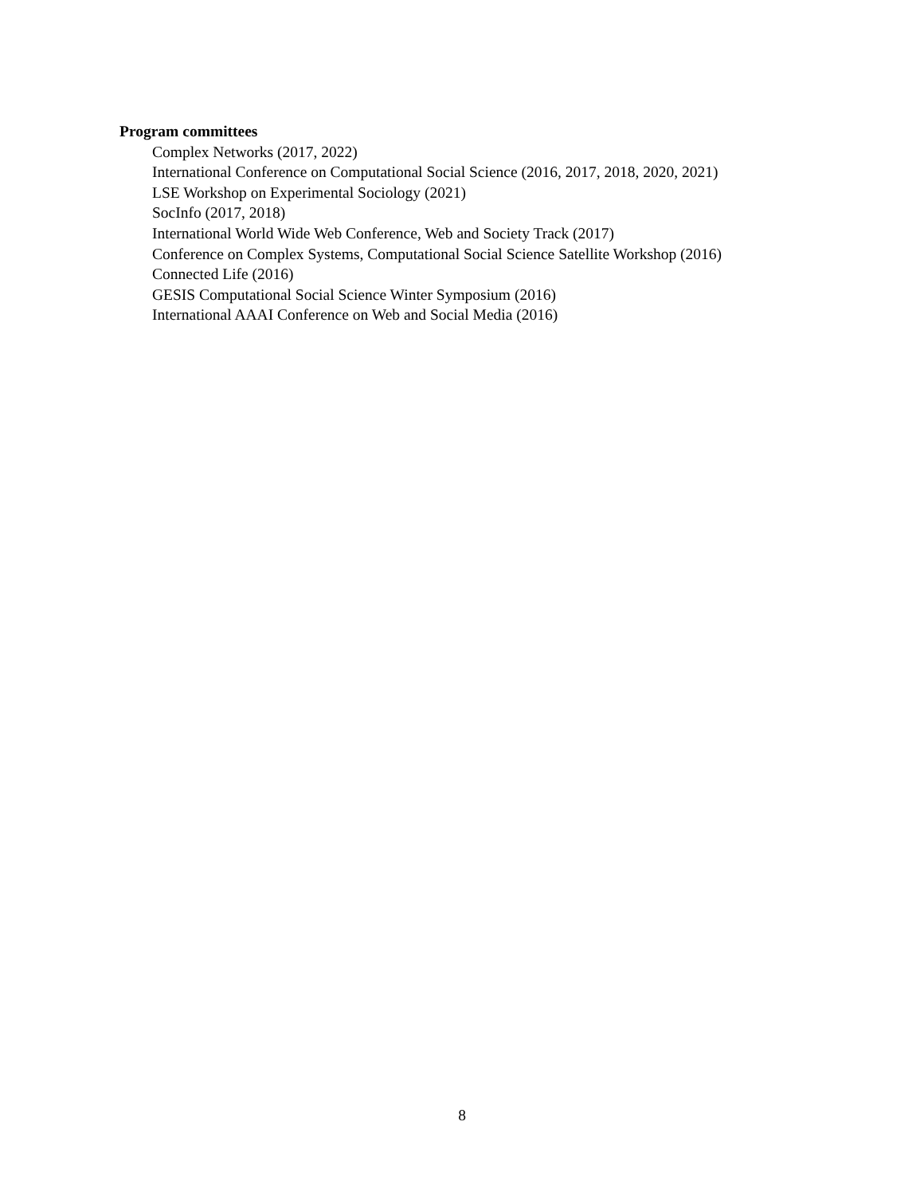Program committees
Complex Networks (2017, 2022)
International Conference on Computational Social Science (2016, 2017, 2018, 2020, 2021)
LSE Workshop on Experimental Sociology (2021)
SocInfo (2017, 2018)
International World Wide Web Conference, Web and Society Track (2017)
Conference on Complex Systems, Computational Social Science Satellite Workshop (2016)
Connected Life (2016)
GESIS Computational Social Science Winter Symposium (2016)
International AAAI Conference on Web and Social Media (2016)
8